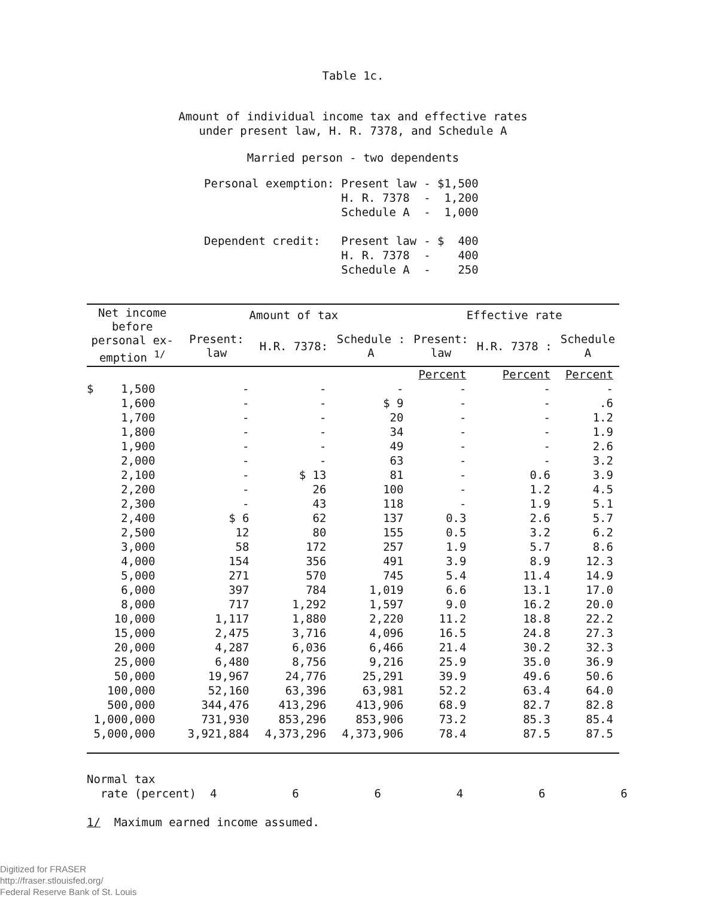Table 1c.
Amount of individual income tax and effective rates
under present law, H. R. 7378, and Schedule A
Married person - two dependents
| Personal exemption: | Present law H. R. 7378 Schedule A | - $1,500 - 1,200 - 1,000 |
| Dependent credit: | Present law H. R. 7378 Schedule A | - $ 400 - 400 - 250 |
| Net income before personal ex- emption <sup>1/</sup> | Amount of tax | | | Effective rate | | |
| --- | --- | --- | --- | --- | --- | --- |
| | Present: law | H.R. 7378: | Schedule : A | Present: law | H.R. 7378 : | Schedule A |
| | | | | Percent | Percent | Percent |
| $ 1,500 | - | - | - | - | - | - |
| 1,600 | - | - | $ 9 | - | - | .6 |
| 1,700 | - | - | 20 | - | - | 1.2 |
| 1,800 | - | - | 34 | - | - | 1.9 |
| 1,900 | - | - | 49 | - | - | 2.6 |
| 2,000 | - | - | 63 | - | - | 3.2 |
| 2,100 | - | $ 13 | 81 | - | 0.6 | 3.9 |
| 2,200 | - | 26 | 100 | - | 1.2 | 4.5 |
| 2,300 | - | 43 | 118 | - | 1.9 | 5.1 |
| 2,400 | $ 6 | 62 | 137 | 0.3 | 2.6 | 5.7 |
| 2,500 | 12 | 80 | 155 | 0.5 | 3.2 | 6.2 |
| 3,000 | 58 | 172 | 257 | 1.9 | 5.7 | 8.6 |
| 4,000 | 154 | 356 | 491 | 3.9 | 8.9 | 12.3 |
| 5,000 | 271 | 570 | 745 | 5.4 | 11.4 | 14.9 |
| 6,000 | 397 | 784 | 1,019 | 6.6 | 13.1 | 17.0 |
| 8,000 | 717 | 1,292 | 1,597 | 9.0 | 16.2 | 20.0 |
| 10,000 | 1,117 | 1,880 | 2,220 | 11.2 | 18.8 | 22.2 |
| 15,000 | 2,475 | 3,716 | 4,096 | 16.5 | 24.8 | 27.3 |
| 20,000 | 4,287 | 6,036 | 6,466 | 21.4 | 30.2 | 32.3 |
| 25,000 | 6,480 | 8,756 | 9,216 | 25.9 | 35.0 | 36.9 |
| 50,000 | 19,967 | 24,776 | 25,291 | 39.9 | 49.6 | 50.6 |
| 100,000 | 52,160 | 63,396 | 63,981 | 52.2 | 63.4 | 64.0 |
| 500,000 | 344,476 | 413,296 | 413,906 | 68.9 | 82.7 | 82.8 |
| 1,000,000 | 731,930 | 853,296 | 853,906 | 73.2 | 85.3 | 85.4 |
| 5,000,000 | 3,921,884 | 4,373,296 | 4,373,906 | 78.4 | 87.5 | 87.5 |
Normal tax
rate (percent) 4 6 6 4 6 6
1/ Maximum earned income assumed.
Digitized for FRASER
http://fraser.stlouisfed.org/
Federal Reserve Bank of St. Louis